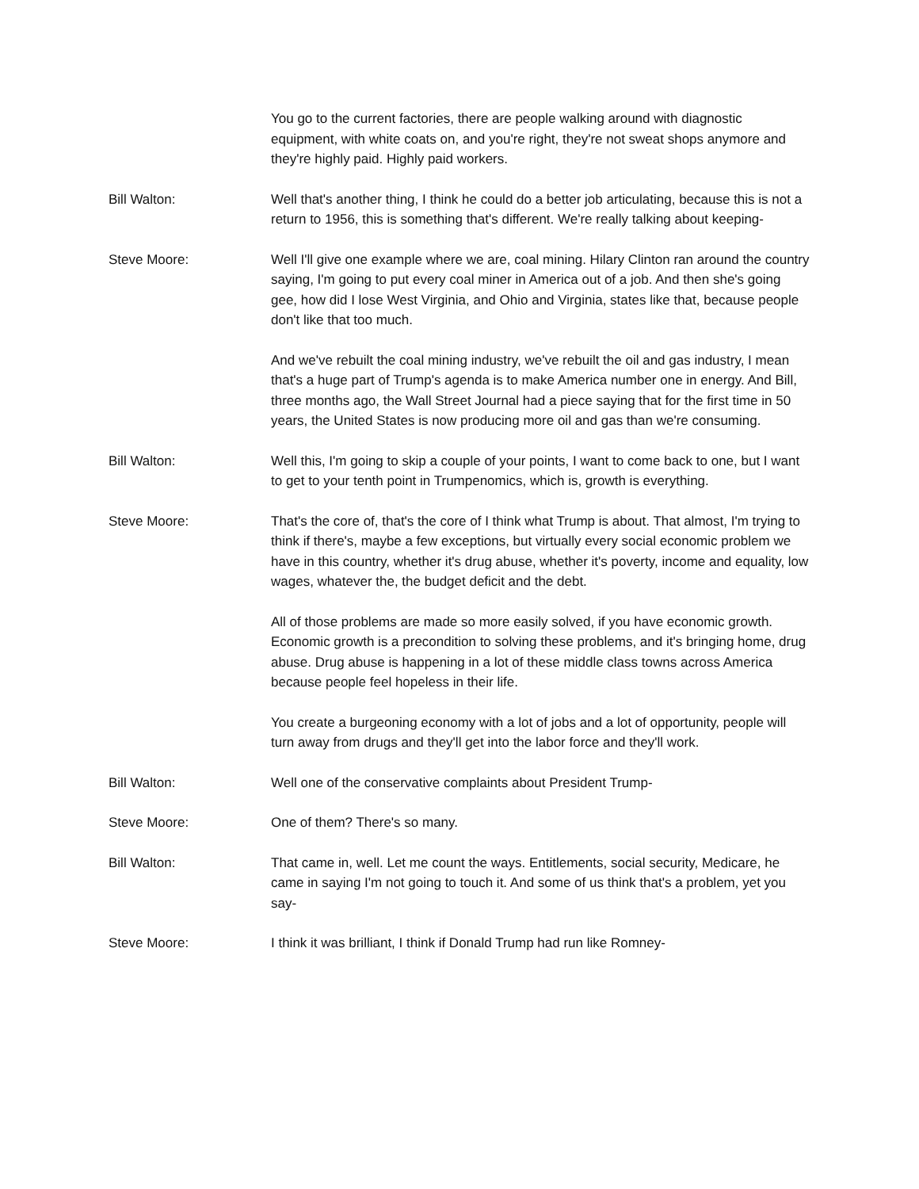You go to the current factories, there are people walking around with diagnostic equipment, with white coats on, and you're right, they're not sweat shops anymore and they're highly paid. Highly paid workers.
Bill Walton: Well that's another thing, I think he could do a better job articulating, because this is not a return to 1956, this is something that's different. We're really talking about keeping-
Steve Moore: Well I'll give one example where we are, coal mining. Hilary Clinton ran around the country saying, I'm going to put every coal miner in America out of a job. And then she's going gee, how did I lose West Virginia, and Ohio and Virginia, states like that, because people don't like that too much.
And we've rebuilt the coal mining industry, we've rebuilt the oil and gas industry, I mean that's a huge part of Trump's agenda is to make America number one in energy. And Bill, three months ago, the Wall Street Journal had a piece saying that for the first time in 50 years, the United States is now producing more oil and gas than we're consuming.
Bill Walton: Well this, I'm going to skip a couple of your points, I want to come back to one, but I want to get to your tenth point in Trumpenomics, which is, growth is everything.
Steve Moore: That's the core of, that's the core of I think what Trump is about. That almost, I'm trying to think if there's, maybe a few exceptions, but virtually every social economic problem we have in this country, whether it's drug abuse, whether it's poverty, income and equality, low wages, whatever the, the budget deficit and the debt.
All of those problems are made so more easily solved, if you have economic growth. Economic growth is a precondition to solving these problems, and it's bringing home, drug abuse. Drug abuse is happening in a lot of these middle class towns across America because people feel hopeless in their life.
You create a burgeoning economy with a lot of jobs and a lot of opportunity, people will turn away from drugs and they'll get into the labor force and they'll work.
Bill Walton: Well one of the conservative complaints about President Trump-
Steve Moore: One of them? There's so many.
Bill Walton: That came in, well. Let me count the ways. Entitlements, social security, Medicare, he came in saying I'm not going to touch it. And some of us think that's a problem, yet you say-
Steve Moore: I think it was brilliant, I think if Donald Trump had run like Romney-